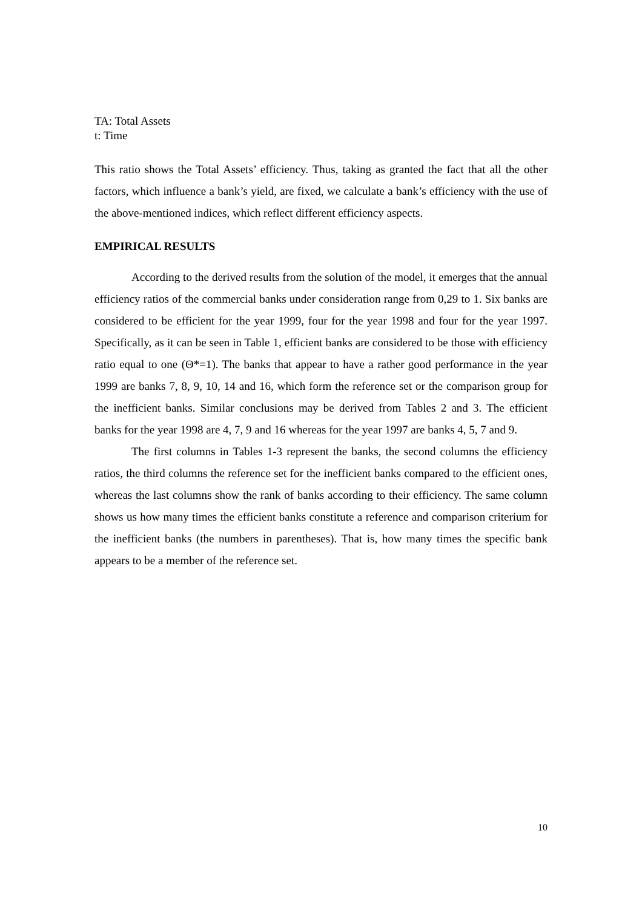TA: Total Assets
t: Time
This ratio shows the Total Assets’ efficiency. Thus, taking as granted the fact that all the other factors, which influence a bank’s yield, are fixed, we calculate a bank’s efficiency with the use of the above-mentioned indices, which reflect different efficiency aspects.
EMPIRICAL RESULTS
According to the derived results from the solution of the model, it emerges that the annual efficiency ratios of the commercial banks under consideration range from 0,29 to 1. Six banks are considered to be efficient for the year 1999, four for the year 1998 and four for the year 1997. Specifically, as it can be seen in Table 1, efficient banks are considered to be those with efficiency ratio equal to one (Θ*=1). The banks that appear to have a rather good performance in the year 1999 are banks 7, 8, 9, 10, 14 and 16, which form the reference set or the comparison group for the inefficient banks. Similar conclusions may be derived from Tables 2 and 3. The efficient banks for the year 1998 are 4, 7, 9 and 16 whereas for the year 1997 are banks 4, 5, 7 and 9.
The first columns in Tables 1-3 represent the banks, the second columns the efficiency ratios, the third columns the reference set for the inefficient banks compared to the efficient ones, whereas the last columns show the rank of banks according to their efficiency. The same column shows us how many times the efficient banks constitute a reference and comparison criterium for the inefficient banks (the numbers in parentheses). That is, how many times the specific bank appears to be a member of the reference set.
10